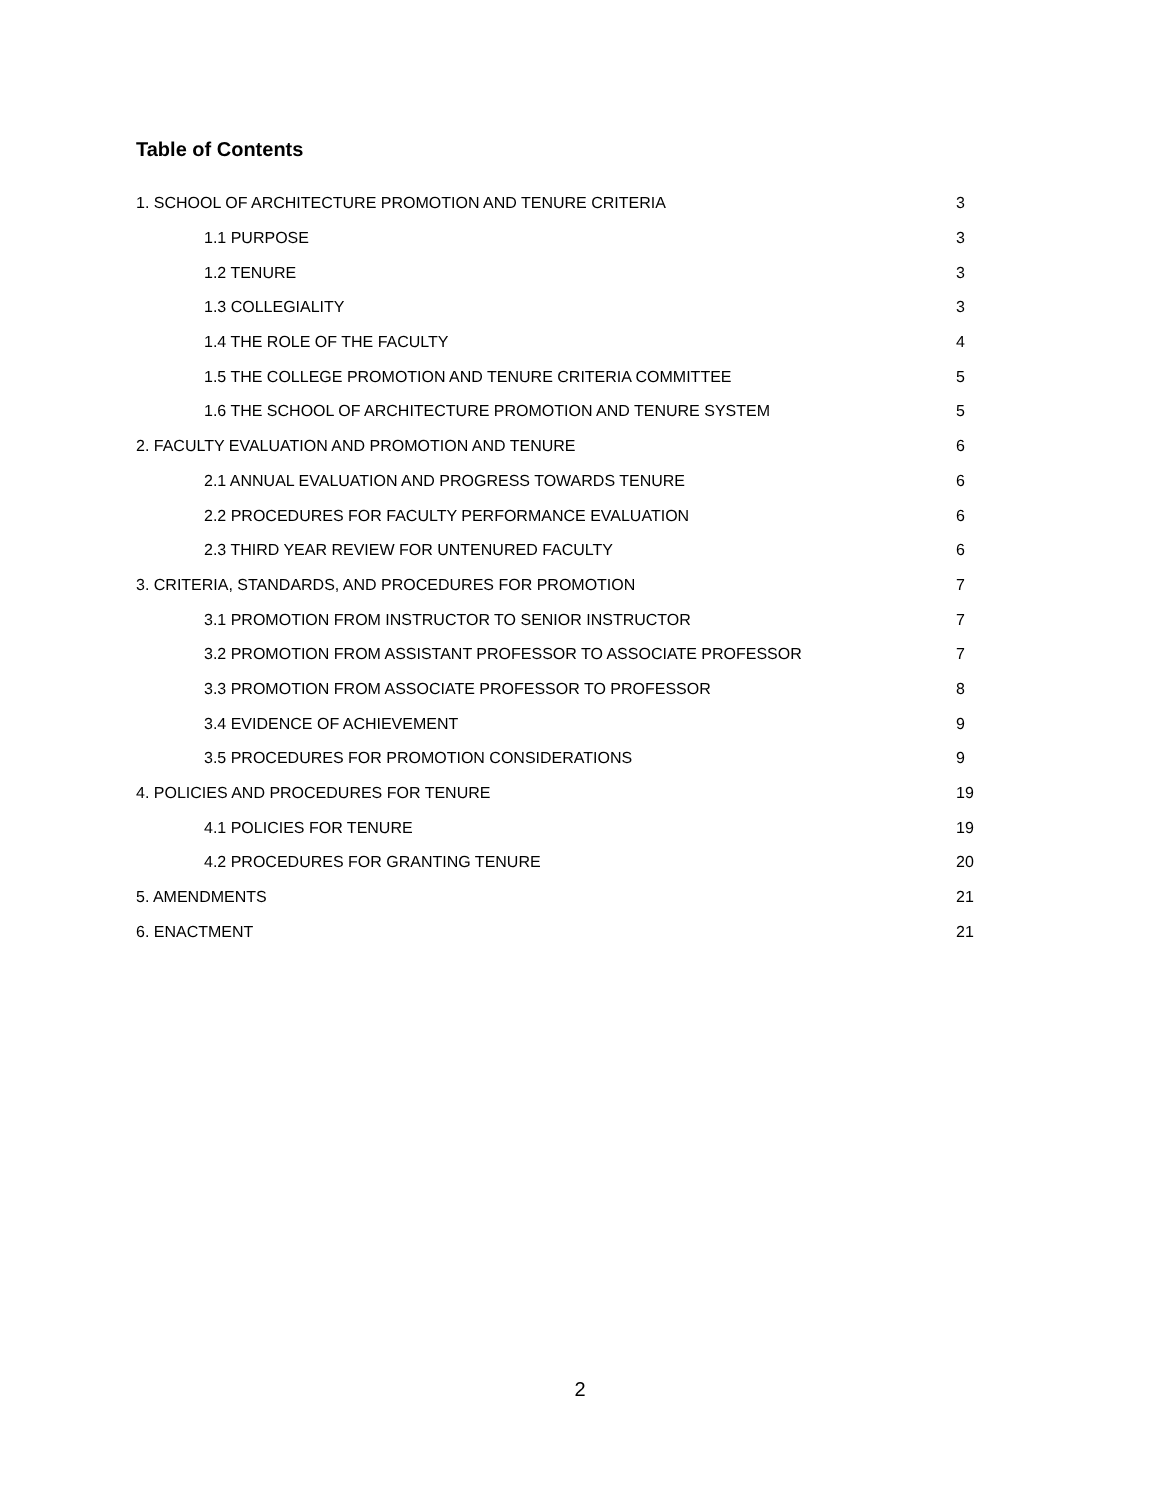Table of Contents
1. SCHOOL OF ARCHITECTURE PROMOTION AND TENURE CRITERIA 3
1.1 PURPOSE 3
1.2 TENURE 3
1.3 COLLEGIALITY 3
1.4 THE ROLE OF THE FACULTY 4
1.5 THE COLLEGE PROMOTION AND TENURE CRITERIA COMMITTEE 5
1.6 THE SCHOOL OF ARCHITECTURE PROMOTION AND TENURE SYSTEM 5
2. FACULTY EVALUATION AND PROMOTION AND TENURE 6
2.1 ANNUAL EVALUATION AND PROGRESS TOWARDS TENURE 6
2.2 PROCEDURES FOR FACULTY PERFORMANCE EVALUATION 6
2.3 THIRD YEAR REVIEW FOR UNTENURED FACULTY 6
3. CRITERIA, STANDARDS, AND PROCEDURES FOR PROMOTION 7
3.1 PROMOTION FROM INSTRUCTOR TO SENIOR INSTRUCTOR 7
3.2 PROMOTION FROM ASSISTANT PROFESSOR TO ASSOCIATE PROFESSOR 7
3.3 PROMOTION FROM ASSOCIATE PROFESSOR TO PROFESSOR 8
3.4 EVIDENCE OF ACHIEVEMENT 9
3.5 PROCEDURES FOR PROMOTION CONSIDERATIONS 9
4. POLICIES AND PROCEDURES FOR TENURE 19
4.1 POLICIES FOR TENURE 19
4.2 PROCEDURES FOR GRANTING TENURE 20
5. AMENDMENTS 21
6. ENACTMENT 21
2